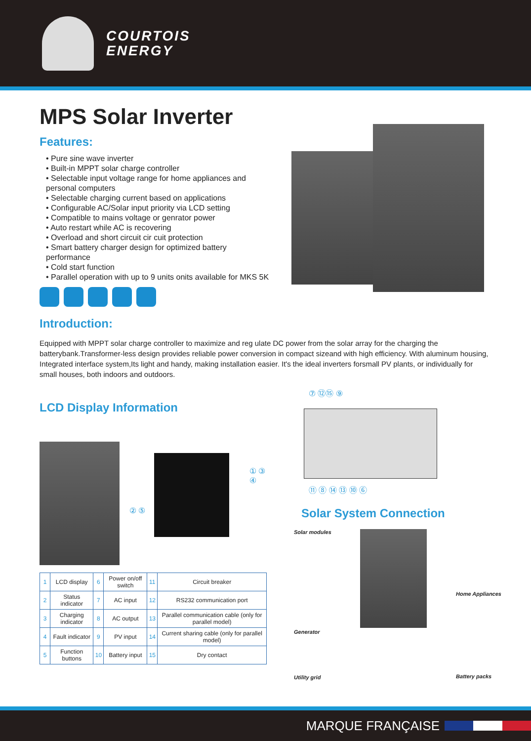COURTOIS
ENERGY
MPS Solar Inverter
Features:
• Pure sine wave inverter
• Built-in MPPT solar charge controller
• Selectable input voltage range for home appliances and personal computers
• Selectable charging current based on applications
• Configurable AC/Solar input priority via LCD setting
• Compatible to mains voltage or genrator power
• Auto restart while AC is recovering
• Overload and short circuit cir cuit protection
• Smart battery charger design for optimized battery performance
• Cold start function
• Parallel operation with up to 9 units onits available for MKS 5K
Introduction:
Equipped with MPPT solar charge controller to maximize and reg ulate DC power from the solar array for the charging the batterybank.Transformer-less design provides reliable power conversion in compact sizeand with high efficiency. With aluminum housing, Integrated interface system,Its light and handy, making installation easier. It's the ideal inverters forsmall PV plants, or individually for small houses, both indoors and outdoors.
LCD Display Information
① ③ ④
② ⑤
| 1 | LCD display | 6 | Power on/off switch | 11 | Circuit breaker |
| 2 | Status indicator | 7 | AC input | 12 | RS232 communication port |
| 3 | Charging indicator | 8 | AC output | 13 | Parallel communication cable (only for parallel model) |
| 4 | Fault indicator | 9 | PV input | 14 | Current sharing cable (only for parallel model) |
| 5 | Function buttons | 10 | Battery input | 15 | Dry contact |
⑦ ⑫⑮ ⑨
⑪ ⑧ ⑭ ⑬ ⑩ ⑥
Solar System Connection
Solar modules
Generator
Utility grid
Home Appliances
Battery packs
MARQUE FRANÇAISE